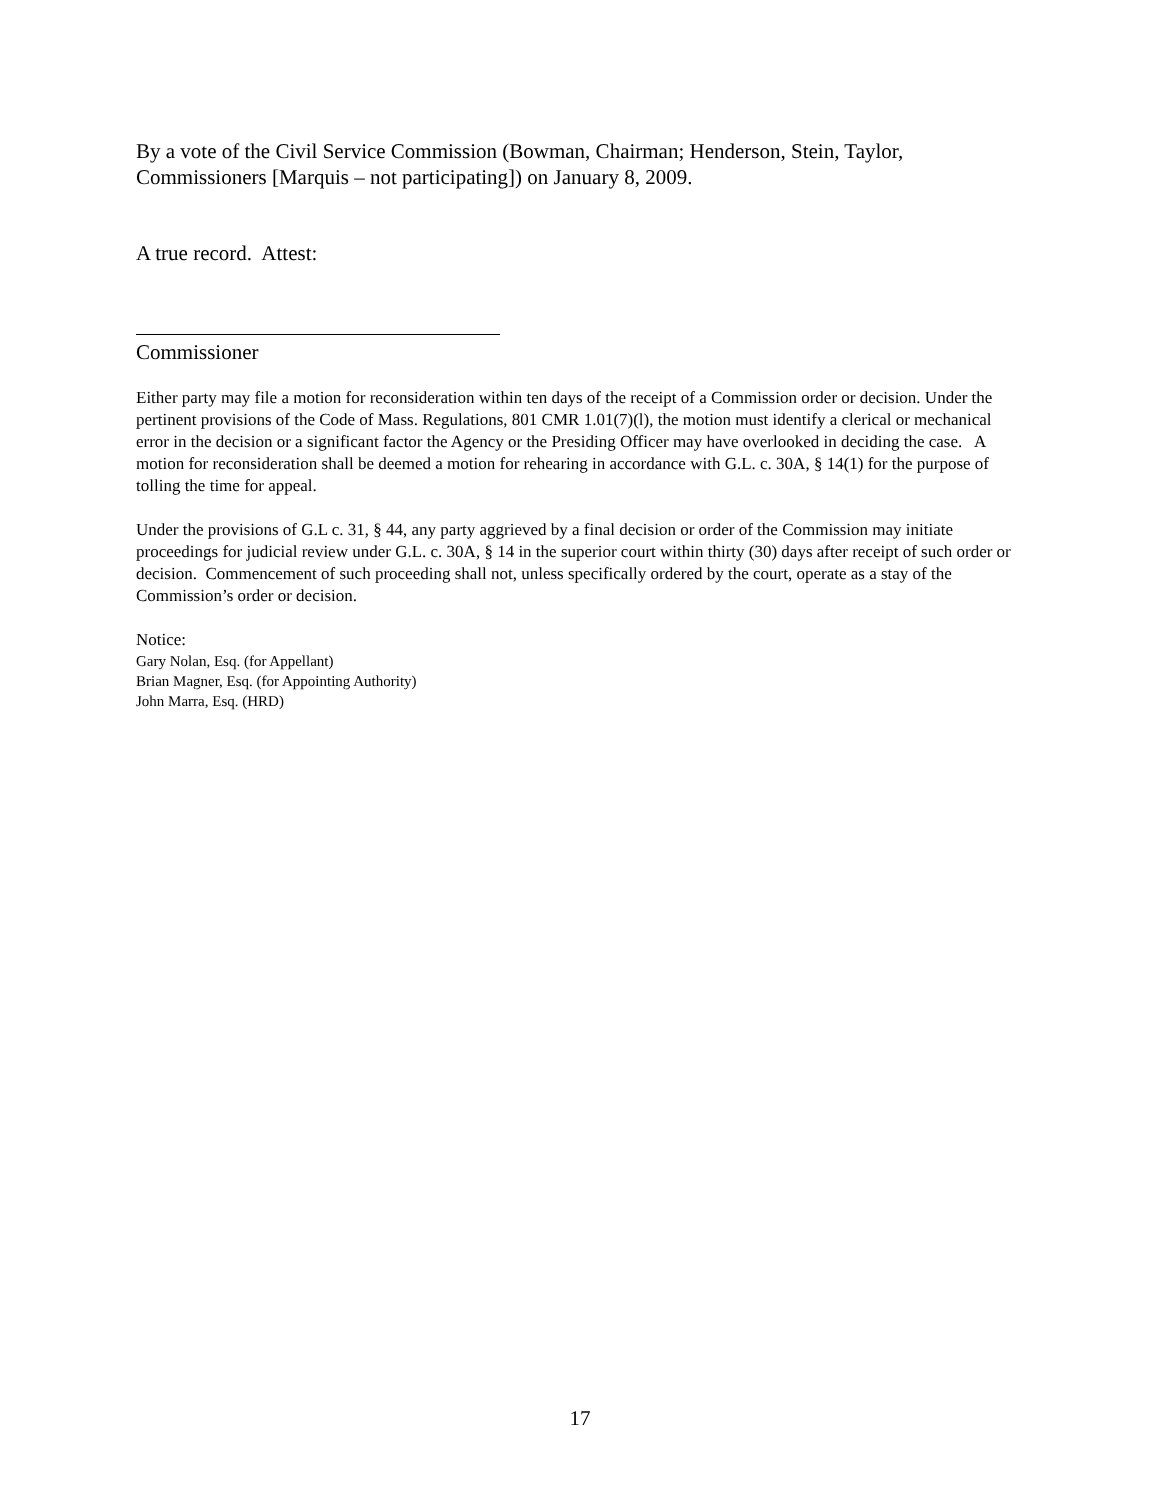By a vote of the Civil Service Commission (Bowman, Chairman; Henderson, Stein, Taylor, Commissioners [Marquis – not participating]) on January 8, 2009.
A true record. Attest:
Commissioner
Either party may file a motion for reconsideration within ten days of the receipt of a Commission order or decision. Under the pertinent provisions of the Code of Mass. Regulations, 801 CMR 1.01(7)(l), the motion must identify a clerical or mechanical error in the decision or a significant factor the Agency or the Presiding Officer may have overlooked in deciding the case. A motion for reconsideration shall be deemed a motion for rehearing in accordance with G.L. c. 30A, § 14(1) for the purpose of tolling the time for appeal.
Under the provisions of G.L c. 31, § 44, any party aggrieved by a final decision or order of the Commission may initiate proceedings for judicial review under G.L. c. 30A, § 14 in the superior court within thirty (30) days after receipt of such order or decision. Commencement of such proceeding shall not, unless specifically ordered by the court, operate as a stay of the Commission’s order or decision.
Notice:
Gary Nolan, Esq. (for Appellant)
Brian Magner, Esq. (for Appointing Authority)
John Marra, Esq. (HRD)
17